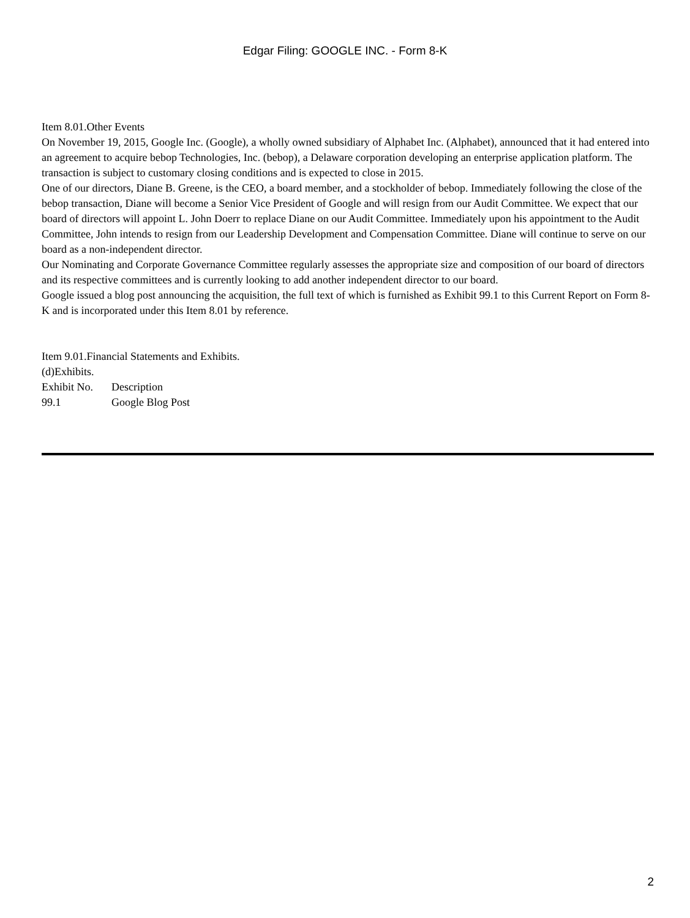Edgar Filing: GOOGLE INC. - Form 8-K
Item 8.01.Other Events
On November 19, 2015, Google Inc. (Google), a wholly owned subsidiary of Alphabet Inc. (Alphabet), announced that it had entered into an agreement to acquire bebop Technologies, Inc. (bebop), a Delaware corporation developing an enterprise application platform. The transaction is subject to customary closing conditions and is expected to close in 2015.
One of our directors, Diane B. Greene, is the CEO, a board member, and a stockholder of bebop. Immediately following the close of the bebop transaction, Diane will become a Senior Vice President of Google and will resign from our Audit Committee. We expect that our board of directors will appoint L. John Doerr to replace Diane on our Audit Committee. Immediately upon his appointment to the Audit Committee, John intends to resign from our Leadership Development and Compensation Committee. Diane will continue to serve on our board as a non-independent director.
Our Nominating and Corporate Governance Committee regularly assesses the appropriate size and composition of our board of directors and its respective committees and is currently looking to add another independent director to our board.
Google issued a blog post announcing the acquisition, the full text of which is furnished as Exhibit 99.1 to this Current Report on Form 8-K and is incorporated under this Item 8.01 by reference.
Item 9.01.Financial Statements and Exhibits.
(d)Exhibits.
| Exhibit No. | Description |
| 99.1 | Google Blog Post |
2